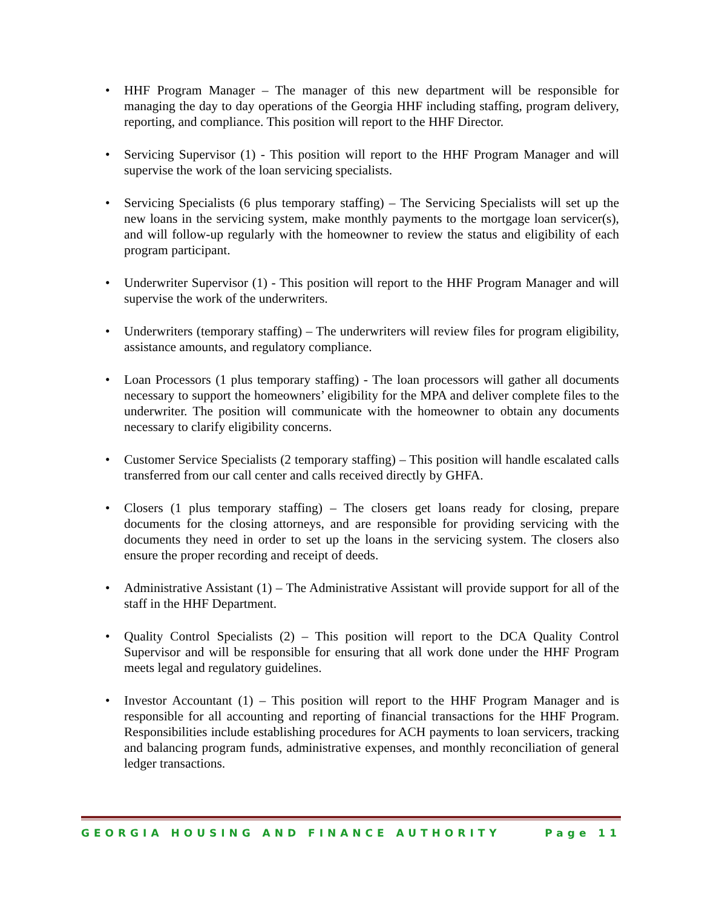• HHF Program Manager – The manager of this new department will be responsible for managing the day to day operations of the Georgia HHF including staffing, program delivery, reporting, and compliance. This position will report to the HHF Director.
• Servicing Supervisor (1) - This position will report to the HHF Program Manager and will supervise the work of the loan servicing specialists.
• Servicing Specialists (6 plus temporary staffing) – The Servicing Specialists will set up the new loans in the servicing system, make monthly payments to the mortgage loan servicer(s), and will follow-up regularly with the homeowner to review the status and eligibility of each program participant.
• Underwriter Supervisor (1) - This position will report to the HHF Program Manager and will supervise the work of the underwriters.
• Underwriters (temporary staffing) – The underwriters will review files for program eligibility, assistance amounts, and regulatory compliance.
• Loan Processors (1 plus temporary staffing) - The loan processors will gather all documents necessary to support the homeowners’ eligibility for the MPA and deliver complete files to the underwriter. The position will communicate with the homeowner to obtain any documents necessary to clarify eligibility concerns.
• Customer Service Specialists (2 temporary staffing) – This position will handle escalated calls transferred from our call center and calls received directly by GHFA.
• Closers (1 plus temporary staffing) – The closers get loans ready for closing, prepare documents for the closing attorneys, and are responsible for providing servicing with the documents they need in order to set up the loans in the servicing system. The closers also ensure the proper recording and receipt of deeds.
• Administrative Assistant (1) – The Administrative Assistant will provide support for all of the staff in the HHF Department.
• Quality Control Specialists (2) – This position will report to the DCA Quality Control Supervisor and will be responsible for ensuring that all work done under the HHF Program meets legal and regulatory guidelines.
• Investor Accountant (1) – This position will report to the HHF Program Manager and is responsible for all accounting and reporting of financial transactions for the HHF Program. Responsibilities include establishing procedures for ACH payments to loan servicers, tracking and balancing program funds, administrative expenses, and monthly reconciliation of general ledger transactions.
GEORGIA HOUSING AND FINANCE AUTHORITY Page 11